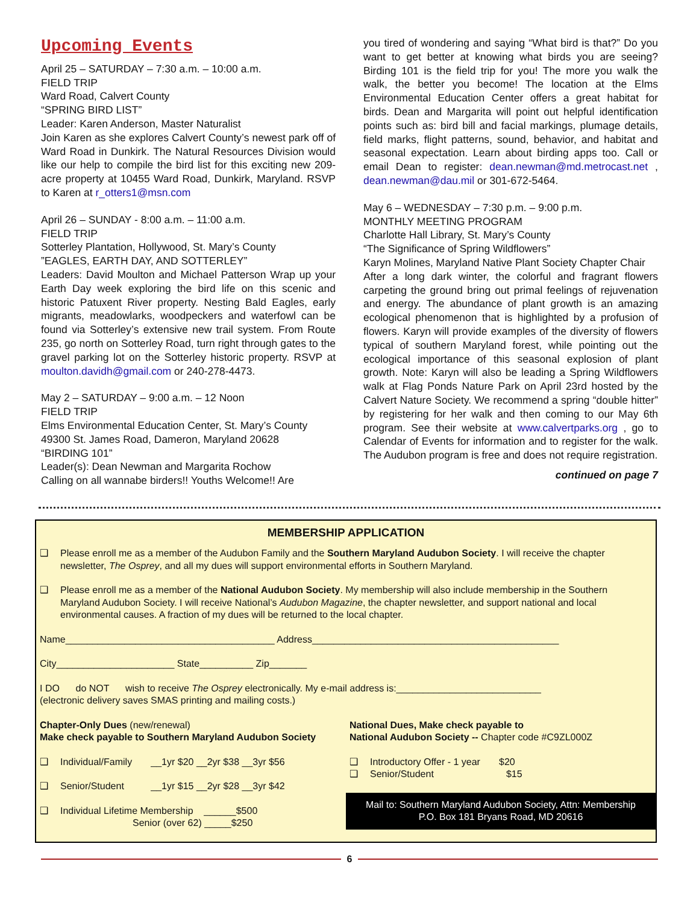Upcoming Events
April 25 – SATURDAY – 7:30 a.m. – 10:00 a.m.
FIELD TRIP
Ward Road, Calvert County
“SPRING BIRD LIST”
Leader: Karen Anderson, Master Naturalist
Join Karen as she explores Calvert County’s newest park off of Ward Road in Dunkirk. The Natural Resources Division would like our help to compile the bird list for this exciting new 209-acre property at 10455 Ward Road, Dunkirk, Maryland. RSVP to Karen at r_otters1@msn.com
April 26 – SUNDAY - 8:00 a.m. – 11:00 a.m.
FIELD TRIP
Sotterley Plantation, Hollywood, St. Mary’s County
”EAGLES, EARTH DAY, AND SOTTERLEY”
Leaders: David Moulton and Michael Patterson Wrap up your Earth Day week exploring the bird life on this scenic and historic Patuxent River property. Nesting Bald Eagles, early migrants, meadowlarks, woodpeckers and waterfowl can be found via Sotterley’s extensive new trail system. From Route 235, go north on Sotterley Road, turn right through gates to the gravel parking lot on the Sotterley historic property. RSVP at moulton.davidh@gmail.com or 240-278-4473.
May 2 – SATURDAY – 9:00 a.m. – 12 Noon
FIELD TRIP
Elms Environmental Education Center, St. Mary’s County
49300 St. James Road, Dameron, Maryland 20628
“BIRDING 101”
Leader(s): Dean Newman and Margarita Rochow
Calling on all wannabe birders!! Youths Welcome!! Are
you tired of wondering and saying “What bird is that?” Do you want to get better at knowing what birds you are seeing? Birding 101 is the field trip for you! The more you walk the walk, the better you become! The location at the Elms Environmental Education Center offers a great habitat for birds. Dean and Margarita will point out helpful identification points such as: bird bill and facial markings, plumage details, field marks, flight patterns, sound, behavior, and habitat and seasonal expectation. Learn about birding apps too. Call or email Dean to register: dean.newman@md.metrocast.net , dean.newman@dau.mil or 301-672-5464.
May 6 – WEDNESDAY – 7:30 p.m. – 9:00 p.m.
MONTHLY MEETING PROGRAM
Charlotte Hall Library, St. Mary’s County
“The Significance of Spring Wildflowers”
Karyn Molines, Maryland Native Plant Society Chapter Chair
After a long dark winter, the colorful and fragrant flowers carpeting the ground bring out primal feelings of rejuvenation and energy. The abundance of plant growth is an amazing ecological phenomenon that is highlighted by a profusion of flowers. Karyn will provide examples of the diversity of flowers typical of southern Maryland forest, while pointing out the ecological importance of this seasonal explosion of plant growth. Note: Karyn will also be leading a Spring Wildflowers walk at Flag Ponds Nature Park on April 23rd hosted by the Calvert Nature Society. We recommend a spring “double hitter” by registering for her walk and then coming to our May 6th program. See their website at www.calvertparks.org , go to Calendar of Events for information and to register for the walk. The Audubon program is free and does not require registration.
continued on page 7
MEMBERSHIP APPLICATION
❑ Please enroll me as a member of the Audubon Family and the Southern Maryland Audubon Society. I will receive the chapter newsletter, The Osprey, and all my dues will support environmental efforts in Southern Maryland.
❑ Please enroll me as a member of the National Audubon Society. My membership will also include membership in the Southern Maryland Audubon Society. I will receive National’s Audubon Magazine, the chapter newsletter, and support national and local environmental causes. A fraction of my dues will be returned to the local chapter.
Name_______________________________________ Address______________________________________________
City______________________ State__________ Zip_______
I DO do NOT wish to receive The Osprey electronically. My e-mail address is:___________________________
(electronic delivery saves SMAS printing and mailing costs.)
Chapter-Only Dues (new/renewal)
Make check payable to Southern Maryland Audubon Society
❑ Individual/Family __1yr $20 __2yr $38 __3yr $56
❑ Senior/Student __1yr $15 __2yr $28 __3yr $42
❑ Individual Lifetime Membership ______$500
Senior (over 62) _____$250
National Dues, Make check payable to
National Audubon Society -- Chapter code #C9ZL000Z
❑ Introductory Offer - 1 year $20
❑ Senior/Student $15
Mail to: Southern Maryland Audubon Society, Attn: Membership
P.O. Box 181 Bryans Road, MD 20616
6